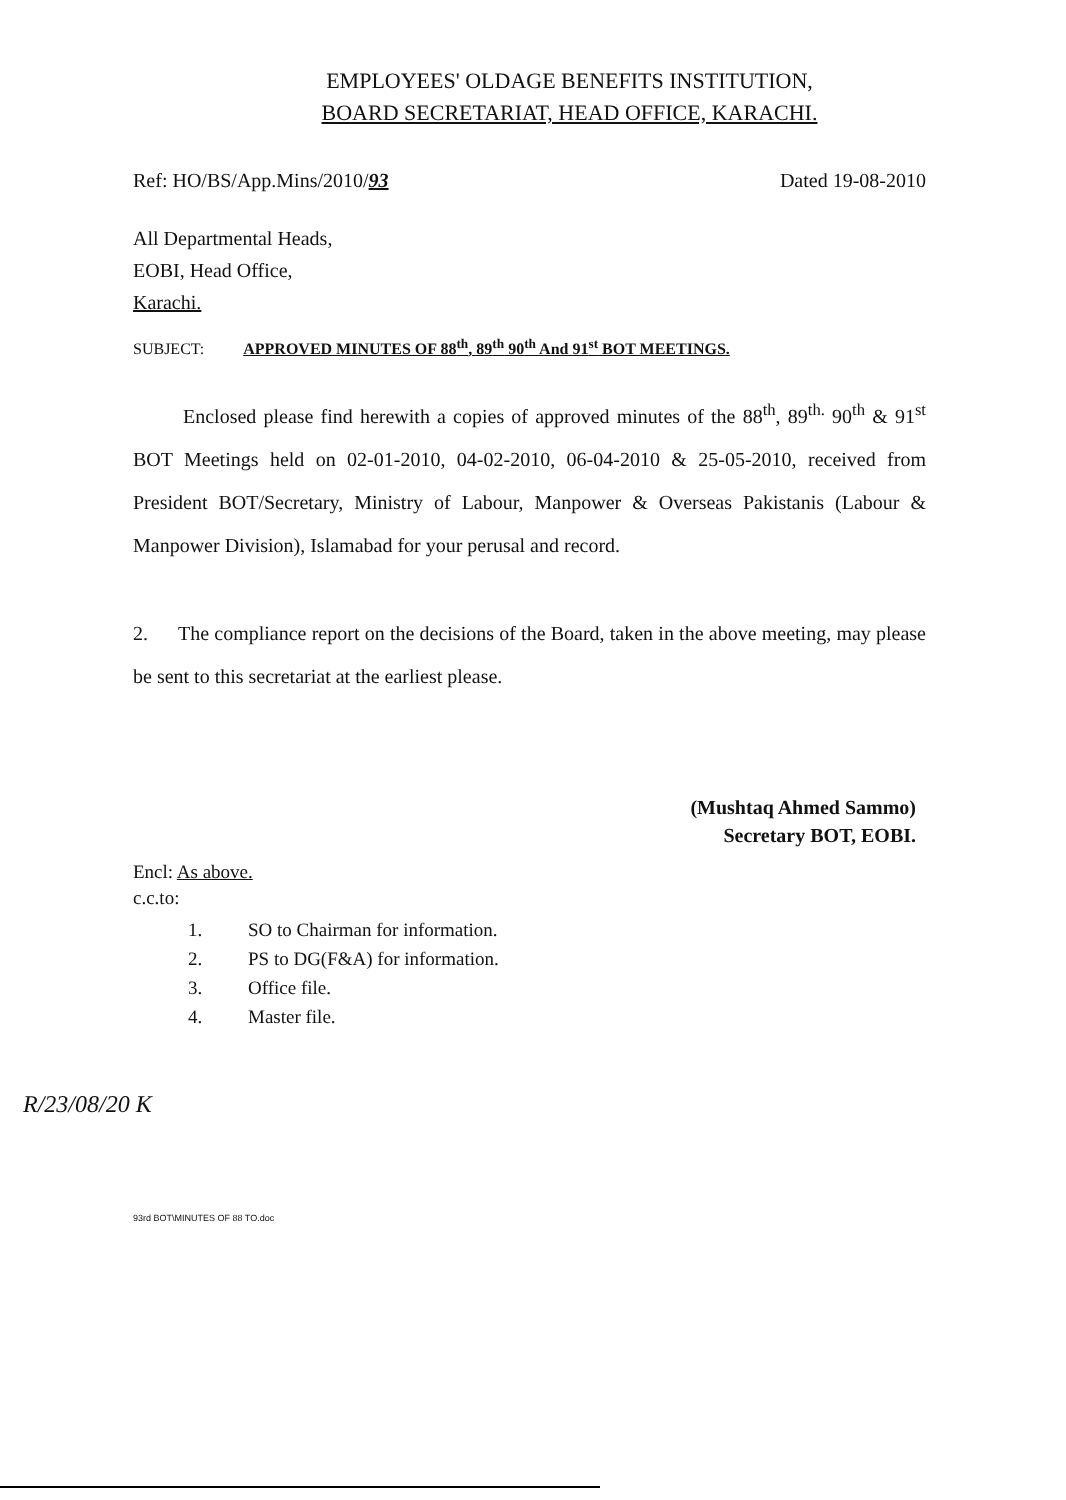EMPLOYEES' OLDAGE BENEFITS INSTITUTION,
BOARD SECRETARIAT, HEAD OFFICE, KARACHI.
Ref: HO/BS/App.Mins/2010/93 Dated 19-08-2010
All Departmental Heads,
EOBI, Head Office,
Karachi.
SUBJECT: APPROVED MINUTES OF 88<sup>th</sup>, 89<sup>th</sup> 90<sup>th</sup> And 91<sup>st</sup> BOT MEETINGS.
   Enclosed please find herewith a copies of approved minutes of the 88<sup>th</sup>, 89<sup>th.</sup> 90<sup>th</sup> & 91<sup>st</sup> BOT Meetings held on 02-01-2010, 04-02-2010, 06-04-2010 & 25-05-2010, received from President BOT/Secretary, Ministry of Labour, Manpower & Overseas Pakistanis (Labour & Manpower Division), Islamabad for your perusal and record.
2.  The compliance report on the decisions of the Board, taken in the above meeting, may please be sent to this secretariat at the earliest please.
(Mushtaq Ahmed Sammo)
Secretary BOT, EOBI.
Encl: As above.
c.c.to:
1. SO to Chairman for information.
2. PS to DG(F&A) for information.
3. Office file.
4. Master file.
R/23/08/20 K
93rd BOT\MINUTES OF 88 TO.doc